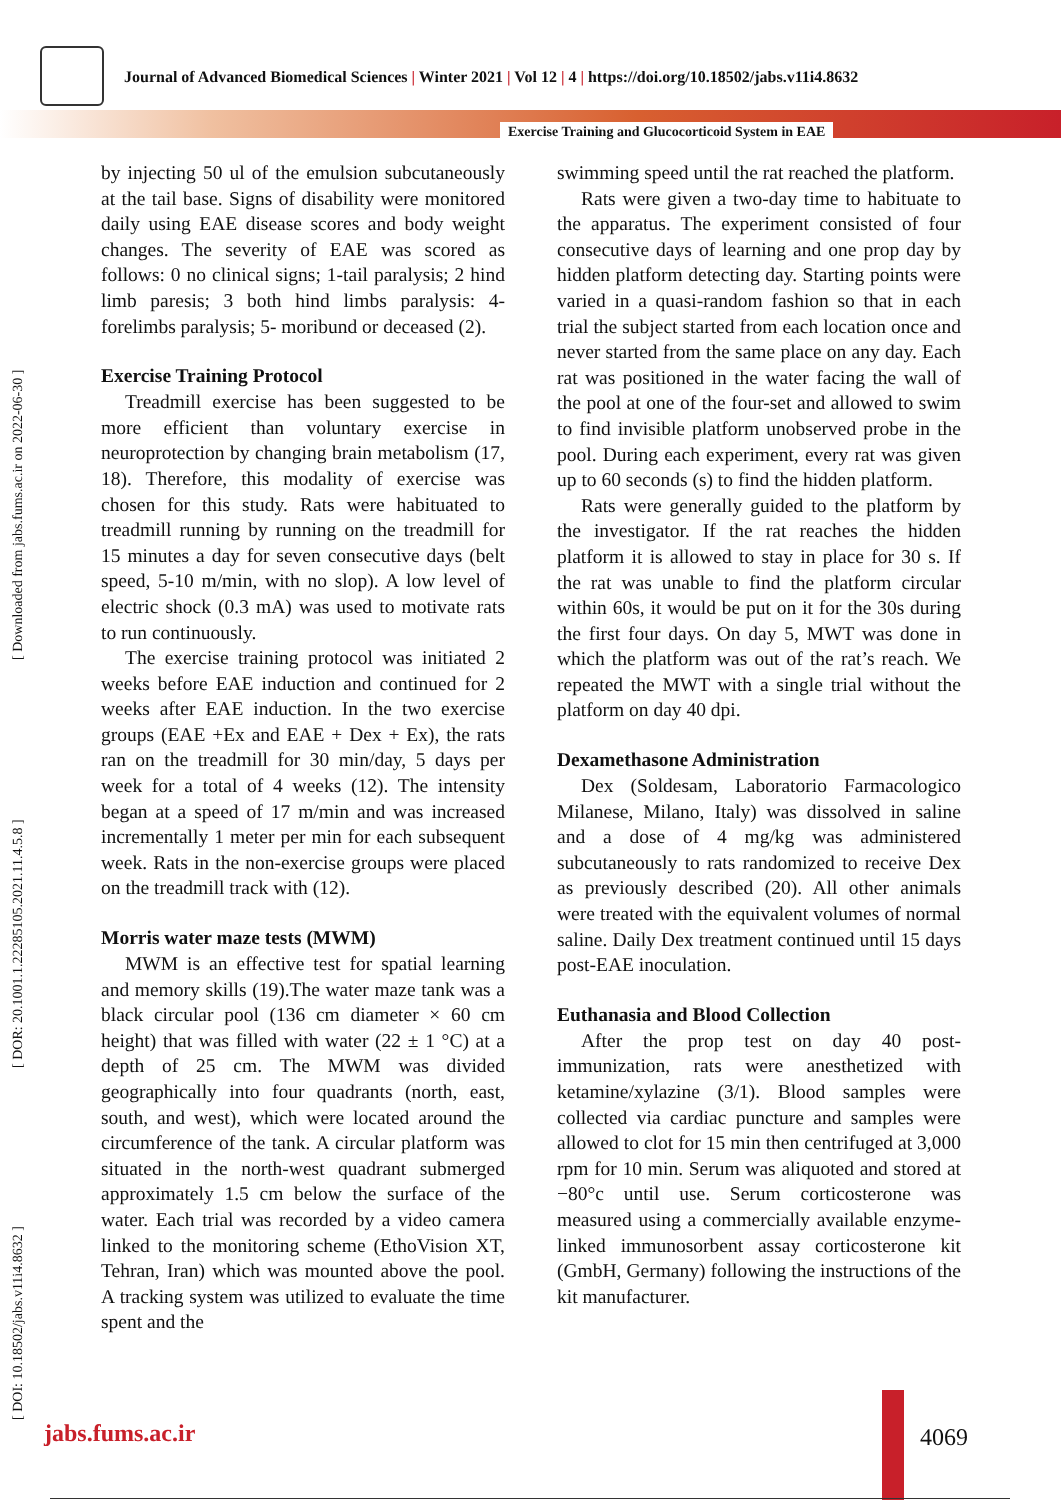Journal of Advanced Biomedical Sciences | Winter 2021 | Vol 12 | 4 | https://doi.org/10.18502/jabs.v11i4.8632
Exercise Training and Glucocorticoid System in EAE
[ DOI: 10.18502/jabs.v11i4.8632 ] [ DOR: 20.1001.1.22285105.2021.11.4.5.8 ] [ Downloaded from jabs.fums.ac.ir on 2022-06-30 ]
by injecting 50 ul of the emulsion subcutaneously at the tail base. Signs of disability were monitored daily using EAE disease scores and body weight changes. The severity of EAE was scored as follows: 0 no clinical signs; 1-tail paralysis; 2 hind limb paresis; 3 both hind limbs paralysis: 4-forelimbs paralysis; 5- moribund or deceased (2).
Exercise Training Protocol
Treadmill exercise has been suggested to be more efficient than voluntary exercise in neuroprotection by changing brain metabolism (17, 18). Therefore, this modality of exercise was chosen for this study. Rats were habituated to treadmill running by running on the treadmill for 15 minutes a day for seven consecutive days (belt speed, 5-10 m/min, with no slop). A low level of electric shock (0.3 mA) was used to motivate rats to run continuously.
The exercise training protocol was initiated 2 weeks before EAE induction and continued for 2 weeks after EAE induction. In the two exercise groups (EAE +Ex and EAE + Dex + Ex), the rats ran on the treadmill for 30 min/day, 5 days per week for a total of 4 weeks (12). The intensity began at a speed of 17 m/min and was increased incrementally 1 meter per min for each subsequent week. Rats in the non-exercise groups were placed on the treadmill track with (12).
Morris water maze tests (MWM)
MWM is an effective test for spatial learning and memory skills (19).The water maze tank was a black circular pool (136 cm diameter × 60 cm height) that was filled with water (22 ± 1 °C) at a depth of 25 cm. The MWM was divided geographically into four quadrants (north, east, south, and west), which were located around the circumference of the tank. A circular platform was situated in the north-west quadrant submerged approximately 1.5 cm below the surface of the water. Each trial was recorded by a video camera linked to the monitoring scheme (EthoVision XT, Tehran, Iran) which was mounted above the pool. A tracking system was utilized to evaluate the time spent and the
swimming speed until the rat reached the platform.
Rats were given a two-day time to habituate to the apparatus. The experiment consisted of four consecutive days of learning and one prop day by hidden platform detecting day. Starting points were varied in a quasi-random fashion so that in each trial the subject started from each location once and never started from the same place on any day. Each rat was positioned in the water facing the wall of the pool at one of the four-set and allowed to swim to find invisible platform unobserved probe in the pool. During each experiment, every rat was given up to 60 seconds (s) to find the hidden platform.
Rats were generally guided to the platform by the investigator. If the rat reaches the hidden platform it is allowed to stay in place for 30 s. If the rat was unable to find the platform circular within 60s, it would be put on it for the 30s during the first four days. On day 5, MWT was done in which the platform was out of the rat’s reach. We repeated the MWT with a single trial without the platform on day 40 dpi.
Dexamethasone Administration
Dex (Soldesam, Laboratorio Farmacologico Milanese, Milano, Italy) was dissolved in saline and a dose of 4 mg/kg was administered subcutaneously to rats randomized to receive Dex as previously described (20). All other animals were treated with the equivalent volumes of normal saline. Daily Dex treatment continued until 15 days post-EAE inoculation.
Euthanasia and Blood Collection
After the prop test on day 40 post-immunization, rats were anesthetized with ketamine/xylazine (3/1). Blood samples were collected via cardiac puncture and samples were allowed to clot for 15 min then centrifuged at 3,000 rpm for 10 min. Serum was aliquoted and stored at −80°c until use. Serum corticosterone was measured using a commercially available enzyme-linked immunosorbent assay corticosterone kit (GmbH, Germany) following the instructions of the kit manufacturer.
jabs.fums.ac.ir 4069